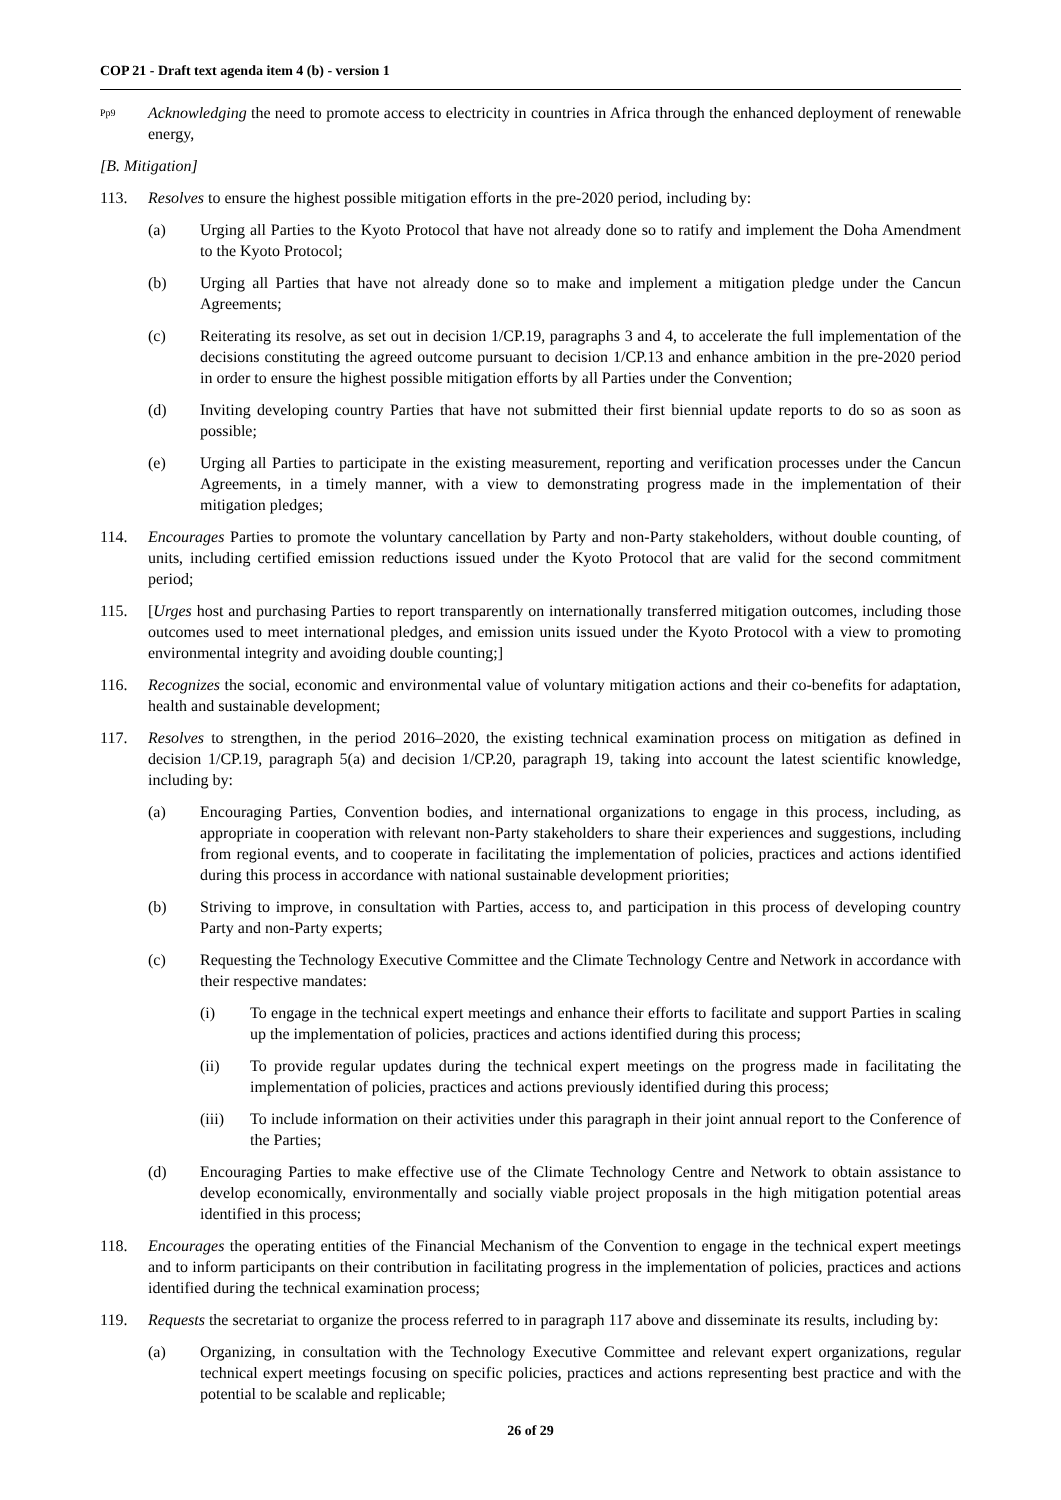COP 21 - Draft text agenda item 4 (b) - version 1
<sup>Pp9</sup>
Acknowledging the need to promote access to electricity in countries in Africa through the enhanced deployment of renewable energy,
[B. Mitigation]
113. Resolves to ensure the highest possible mitigation efforts in the pre-2020 period, including by:
(a) Urging all Parties to the Kyoto Protocol that have not already done so to ratify and implement the Doha Amendment to the Kyoto Protocol;
(b) Urging all Parties that have not already done so to make and implement a mitigation pledge under the Cancun Agreements;
(c) Reiterating its resolve, as set out in decision 1/CP.19, paragraphs 3 and 4, to accelerate the full implementation of the decisions constituting the agreed outcome pursuant to decision 1/CP.13 and enhance ambition in the pre-2020 period in order to ensure the highest possible mitigation efforts by all Parties under the Convention;
(d) Inviting developing country Parties that have not submitted their first biennial update reports to do so as soon as possible;
(e) Urging all Parties to participate in the existing measurement, reporting and verification processes under the Cancun Agreements, in a timely manner, with a view to demonstrating progress made in the implementation of their mitigation pledges;
114. Encourages Parties to promote the voluntary cancellation by Party and non-Party stakeholders, without double counting, of units, including certified emission reductions issued under the Kyoto Protocol that are valid for the second commitment period;
115. [Urges host and purchasing Parties to report transparently on internationally transferred mitigation outcomes, including those outcomes used to meet international pledges, and emission units issued under the Kyoto Protocol with a view to promoting environmental integrity and avoiding double counting;]
116. Recognizes the social, economic and environmental value of voluntary mitigation actions and their co-benefits for adaptation, health and sustainable development;
117. Resolves to strengthen, in the period 2016–2020, the existing technical examination process on mitigation as defined in decision 1/CP.19, paragraph 5(a) and decision 1/CP.20, paragraph 19, taking into account the latest scientific knowledge, including by:
(a) Encouraging Parties, Convention bodies, and international organizations to engage in this process, including, as appropriate in cooperation with relevant non-Party stakeholders to share their experiences and suggestions, including from regional events, and to cooperate in facilitating the implementation of policies, practices and actions identified during this process in accordance with national sustainable development priorities;
(b) Striving to improve, in consultation with Parties, access to, and participation in this process of developing country Party and non-Party experts;
(c) Requesting the Technology Executive Committee and the Climate Technology Centre and Network in accordance with their respective mandates:
(i) To engage in the technical expert meetings and enhance their efforts to facilitate and support Parties in scaling up the implementation of policies, practices and actions identified during this process;
(ii) To provide regular updates during the technical expert meetings on the progress made in facilitating the implementation of policies, practices and actions previously identified during this process;
(iii) To include information on their activities under this paragraph in their joint annual report to the Conference of the Parties;
(d) Encouraging Parties to make effective use of the Climate Technology Centre and Network to obtain assistance to develop economically, environmentally and socially viable project proposals in the high mitigation potential areas identified in this process;
118. Encourages the operating entities of the Financial Mechanism of the Convention to engage in the technical expert meetings and to inform participants on their contribution in facilitating progress in the implementation of policies, practices and actions identified during the technical examination process;
119. Requests the secretariat to organize the process referred to in paragraph 117 above and disseminate its results, including by:
(a) Organizing, in consultation with the Technology Executive Committee and relevant expert organizations, regular technical expert meetings focusing on specific policies, practices and actions representing best practice and with the potential to be scalable and replicable;
26 of 29